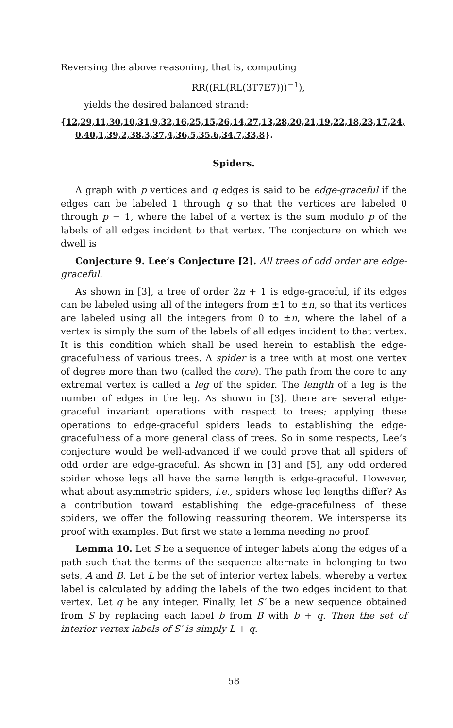Reversing the above reasoning, that is, computing
RR((RL(RL(3T7E7)))<sup>−1</sup>),
yields the desired balanced strand:
{12,29,11,30,10,31,9,32, 16,25,15,26,14,27,13,28, 20,21,19,22,18,23,17,24,
0,40,1,39,2,38,3,37,4,36,5,35,6,34,7,33,8}.
Spiders.
A graph with p vertices and q edges is said to be edge-graceful if the edges can be labeled 1 through q so that the vertices are labeled 0 through p − 1, where the label of a vertex is the sum modulo p of the labels of all edges incident to that vertex. The conjecture on which we dwell is
Conjecture 9. Lee’s Conjecture [2]. All trees of odd order are edge-graceful.
As shown in [3], a tree of order 2n + 1 is edge-graceful, if its edges can be labeled using all of the integers from ±1 to ±n, so that its vertices are labeled using all the integers from 0 to ±n, where the label of a vertex is simply the sum of the labels of all edges incident to that vertex. It is this condition which shall be used herein to establish the edge-gracefulness of various trees. A spider is a tree with at most one vertex of degree more than two (called the core). The path from the core to any extremal vertex is called a leg of the spider. The length of a leg is the number of edges in the leg. As shown in [3], there are several edge-graceful invariant operations with respect to trees; applying these operations to edge-graceful spiders leads to establishing the edge-gracefulness of a more general class of trees. So in some respects, Lee’s conjecture would be well-advanced if we could prove that all spiders of odd order are edge-graceful. As shown in [3] and [5], any odd ordered spider whose legs all have the same length is edge-graceful. However, what about asymmetric spiders, i.e., spiders whose leg lengths differ? As a contribution toward establishing the edge-gracefulness of these spiders, we offer the following reassuring theorem. We intersperse its proof with examples. But first we state a lemma needing no proof.
Lemma 10. Let S be a sequence of integer labels along the edges of a path such that the terms of the sequence alternate in belonging to two sets, A and B. Let L be the set of interior vertex labels, whereby a vertex label is calculated by adding the labels of the two edges incident to that vertex. Let q be any integer. Finally, let S′ be a new sequence obtained from S by replacing each label b from B with b + q. Then the set of interior vertex labels of S′ is simply L + q.
58